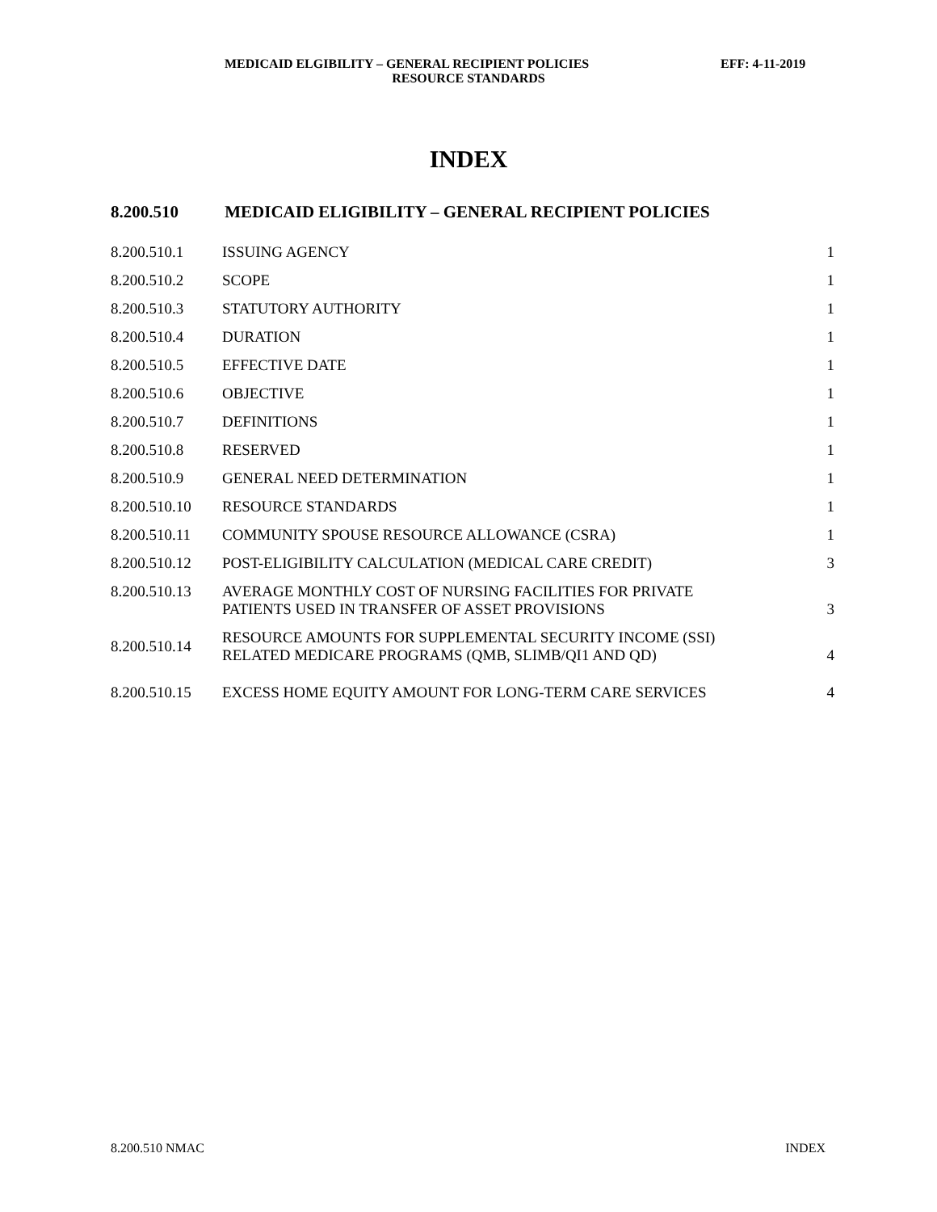MEDICAID ELGIBILITY – GENERAL RECIPIENT POLICIES EFF: 4-11-2019
RESOURCE STANDARDS
INDEX
8.200.510 MEDICAID ELIGIBILITY – GENERAL RECIPIENT POLICIES
| 8.200.510.1 | ISSUING AGENCY | 1 |
| 8.200.510.2 | SCOPE | 1 |
| 8.200.510.3 | STATUTORY AUTHORITY | 1 |
| 8.200.510.4 | DURATION | 1 |
| 8.200.510.5 | EFFECTIVE DATE | 1 |
| 8.200.510.6 | OBJECTIVE | 1 |
| 8.200.510.7 | DEFINITIONS | 1 |
| 8.200.510.8 | RESERVED | 1 |
| 8.200.510.9 | GENERAL NEED DETERMINATION | 1 |
| 8.200.510.10 | RESOURCE STANDARDS | 1 |
| 8.200.510.11 | COMMUNITY SPOUSE RESOURCE ALLOWANCE (CSRA) | 1 |
| 8.200.510.12 | POST-ELIGIBILITY CALCULATION (MEDICAL CARE CREDIT) | 3 |
| 8.200.510.13 | AVERAGE MONTHLY COST OF NURSING FACILITIES FOR PRIVATE PATIENTS USED IN TRANSFER OF ASSET PROVISIONS | 3 |
| 8.200.510.14 | RESOURCE AMOUNTS FOR SUPPLEMENTAL SECURITY INCOME (SSI) RELATED MEDICARE PROGRAMS (QMB, SLIMB/QI1 AND QD) | 4 |
| 8.200.510.15 | EXCESS HOME EQUITY AMOUNT FOR LONG-TERM CARE SERVICES | 4 |
8.200.510 NMAC INDEX